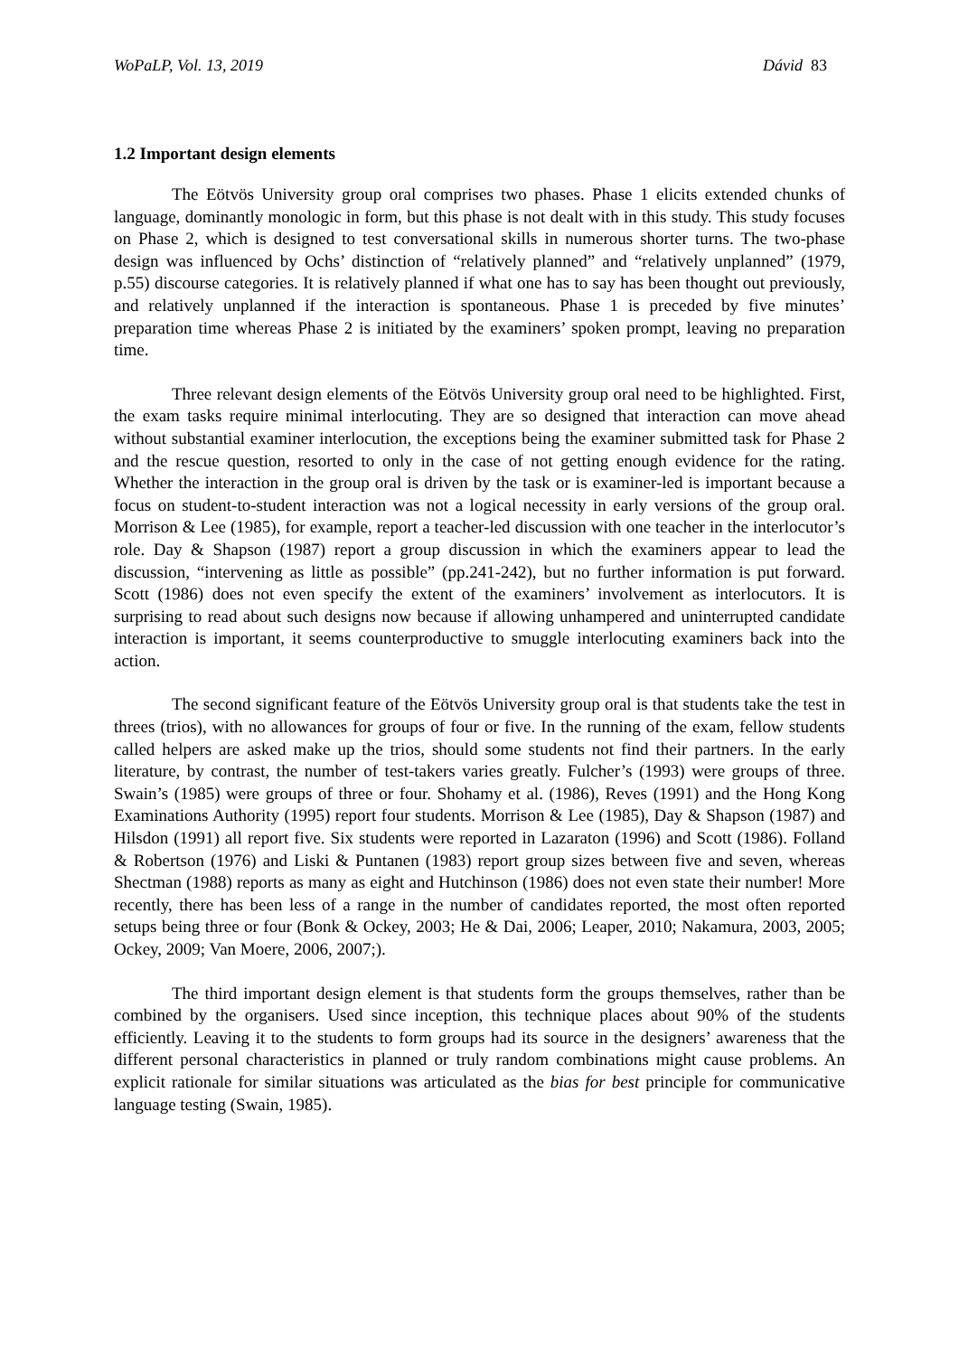WoPaLP, Vol. 13, 2019 Dávid 83
1.2 Important design elements
The Eötvös University group oral comprises two phases. Phase 1 elicits extended chunks of language, dominantly monologic in form, but this phase is not dealt with in this study. This study focuses on Phase 2, which is designed to test conversational skills in numerous shorter turns. The two-phase design was influenced by Ochs’ distinction of “relatively planned” and “relatively unplanned” (1979, p.55) discourse categories. It is relatively planned if what one has to say has been thought out previously, and relatively unplanned if the interaction is spontaneous. Phase 1 is preceded by five minutes’ preparation time whereas Phase 2 is initiated by the examiners’ spoken prompt, leaving no preparation time.
Three relevant design elements of the Eötvös University group oral need to be highlighted. First, the exam tasks require minimal interlocuting. They are so designed that interaction can move ahead without substantial examiner interlocution, the exceptions being the examiner submitted task for Phase 2 and the rescue question, resorted to only in the case of not getting enough evidence for the rating. Whether the interaction in the group oral is driven by the task or is examiner-led is important because a focus on student-to-student interaction was not a logical necessity in early versions of the group oral. Morrison & Lee (1985), for example, report a teacher-led discussion with one teacher in the interlocutor’s role. Day & Shapson (1987) report a group discussion in which the examiners appear to lead the discussion, “intervening as little as possible” (pp.241-242), but no further information is put forward. Scott (1986) does not even specify the extent of the examiners’ involvement as interlocutors. It is surprising to read about such designs now because if allowing unhampered and uninterrupted candidate interaction is important, it seems counterproductive to smuggle interlocuting examiners back into the action.
The second significant feature of the Eötvös University group oral is that students take the test in threes (trios), with no allowances for groups of four or five. In the running of the exam, fellow students called helpers are asked make up the trios, should some students not find their partners. In the early literature, by contrast, the number of test-takers varies greatly. Fulcher’s (1993) were groups of three. Swain’s (1985) were groups of three or four. Shohamy et al. (1986), Reves (1991) and the Hong Kong Examinations Authority (1995) report four students. Morrison & Lee (1985), Day & Shapson (1987) and Hilsdon (1991) all report five. Six students were reported in Lazaraton (1996) and Scott (1986). Folland & Robertson (1976) and Liski & Puntanen (1983) report group sizes between five and seven, whereas Shectman (1988) reports as many as eight and Hutchinson (1986) does not even state their number! More recently, there has been less of a range in the number of candidates reported, the most often reported setups being three or four (Bonk & Ockey, 2003; He & Dai, 2006; Leaper, 2010; Nakamura, 2003, 2005; Ockey, 2009; Van Moere, 2006, 2007;).
The third important design element is that students form the groups themselves, rather than be combined by the organisers. Used since inception, this technique places about 90% of the students efficiently. Leaving it to the students to form groups had its source in the designers’ awareness that the different personal characteristics in planned or truly random combinations might cause problems. An explicit rationale for similar situations was articulated as the bias for best principle for communicative language testing (Swain, 1985).